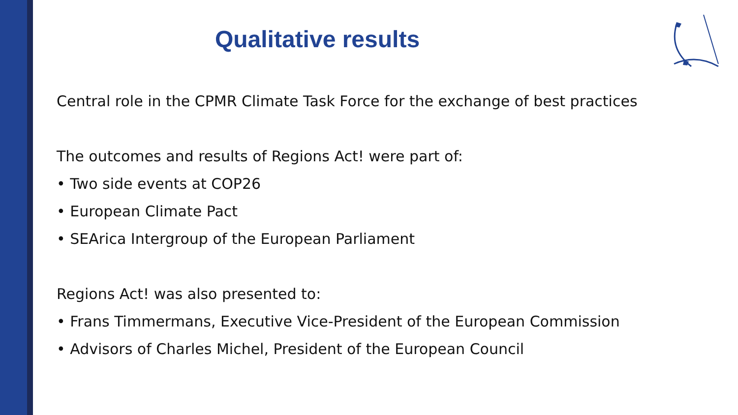Qualitative results
Central role in the CPMR Climate Task Force for the exchange of best practices
The outcomes and results of Regions Act! were part of:
• Two side events at COP26
• European Climate Pact
• SEArica Intergroup of the European Parliament
Regions Act! was also presented to:
• Frans Timmermans, Executive Vice-President of the European Commission
• Advisors of Charles Michel, President of the European Council